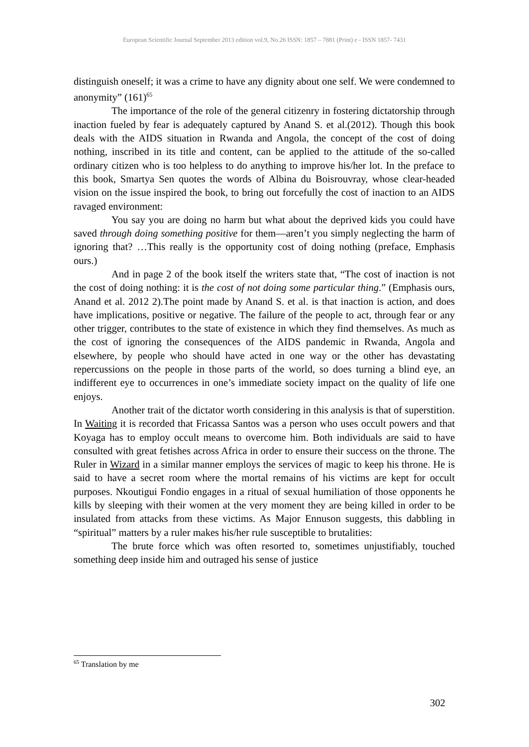European Scientific Journal September 2013 edition vol.9, No.26 ISSN: 1857 – 7881 (Print) e - ISSN 1857- 7431
distinguish oneself; it was a crime to have any dignity about one self. We were condemned to anonymity” (161)<sup>65</sup>
The importance of the role of the general citizenry in fostering dictatorship through inaction fueled by fear is adequately captured by Anand S. et al.(2012). Though this book deals with the AIDS situation in Rwanda and Angola, the concept of the cost of doing nothing, inscribed in its title and content, can be applied to the attitude of the so-called ordinary citizen who is too helpless to do anything to improve his/her lot. In the preface to this book, Smartya Sen quotes the words of Albina du Boisrouvray, whose clear-headed vision on the issue inspired the book, to bring out forcefully the cost of inaction to an AIDS ravaged environment:
You say you are doing no harm but what about the deprived kids you could have saved through doing something positive for them—aren’t you simply neglecting the harm of ignoring that? …This really is the opportunity cost of doing nothing (preface, Emphasis ours.)
And in page 2 of the book itself the writers state that, “The cost of inaction is not the cost of doing nothing: it is the cost of not doing some particular thing.” (Emphasis ours, Anand et al. 2012 2).The point made by Anand S. et al. is that inaction is action, and does have implications, positive or negative. The failure of the people to act, through fear or any other trigger, contributes to the state of existence in which they find themselves. As much as the cost of ignoring the consequences of the AIDS pandemic in Rwanda, Angola and elsewhere, by people who should have acted in one way or the other has devastating repercussions on the people in those parts of the world, so does turning a blind eye, an indifferent eye to occurrences in one’s immediate society impact on the quality of life one enjoys.
Another trait of the dictator worth considering in this analysis is that of superstition. In Waiting it is recorded that Fricassa Santos was a person who uses occult powers and that Koyaga has to employ occult means to overcome him. Both individuals are said to have consulted with great fetishes across Africa in order to ensure their success on the throne. The Ruler in Wizard in a similar manner employs the services of magic to keep his throne. He is said to have a secret room where the mortal remains of his victims are kept for occult purposes. Nkoutigui Fondio engages in a ritual of sexual humiliation of those opponents he kills by sleeping with their women at the very moment they are being killed in order to be insulated from attacks from these victims. As Major Ennuson suggests, this dabbling in “spiritual” matters by a ruler makes his/her rule susceptible to brutalities:
The brute force which was often resorted to, sometimes unjustifiably, touched something deep inside him and outraged his sense of justice
<sup>65</sup> Translation by me
302